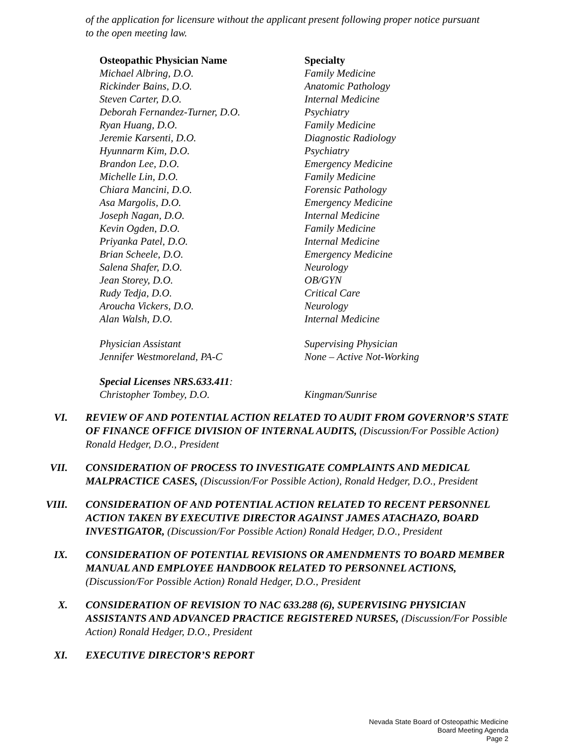of the application for licensure without the applicant present following proper notice pursuant to the open meeting law.
| Osteopathic Physician Name | Specialty |
| --- | --- |
| Michael Albring, D.O. | Family Medicine |
| Rickinder Bains, D.O. | Anatomic Pathology |
| Steven Carter, D.O. | Internal Medicine |
| Deborah Fernandez-Turner, D.O. | Psychiatry |
| Ryan Huang, D.O. | Family Medicine |
| Jeremie Karsenti, D.O. | Diagnostic Radiology |
| Hyunnarm Kim, D.O. | Psychiatry |
| Brandon Lee, D.O. | Emergency Medicine |
| Michelle Lin, D.O. | Family Medicine |
| Chiara Mancini, D.O. | Forensic Pathology |
| Asa Margolis, D.O. | Emergency Medicine |
| Joseph Nagan, D.O. | Internal Medicine |
| Kevin Ogden, D.O. | Family Medicine |
| Priyanka Patel, D.O. | Internal Medicine |
| Brian Scheele, D.O. | Emergency Medicine |
| Salena Shafer, D.O. | Neurology |
| Jean Storey, D.O. | OB/GYN |
| Rudy Tedja, D.O. | Critical Care |
| Aroucha Vickers, D.O. | Neurology |
| Alan Walsh, D.O. | Internal Medicine |
| Physician Assistant | Supervising Physician |
| Jennifer Westmoreland, PA-C | None – Active Not-Working |
| Special Licenses NRS.633.411 : | |
| Christopher Tombey, D.O. | Kingman/Sunrise |
VI. REVIEW OF AND POTENTIAL ACTION RELATED TO AUDIT FROM GOVERNOR’S STATE OF FINANCE OFFICE DIVISION OF INTERNAL AUDITS, (Discussion/For Possible Action) Ronald Hedger, D.O., President
VII. CONSIDERATION OF PROCESS TO INVESTIGATE COMPLAINTS AND MEDICAL MALPRACTICE CASES, (Discussion/For Possible Action), Ronald Hedger, D.O., President
VIII. CONSIDERATION OF AND POTENTIAL ACTION RELATED TO RECENT PERSONNEL ACTION TAKEN BY EXECUTIVE DIRECTOR AGAINST JAMES ATACHAZO, BOARD INVESTIGATOR, (Discussion/For Possible Action) Ronald Hedger, D.O., President
IX. CONSIDERATION OF POTENTIAL REVISIONS OR AMENDMENTS TO BOARD MEMBER MANUAL AND EMPLOYEE HANDBOOK RELATED TO PERSONNEL ACTIONS, (Discussion/For Possible Action) Ronald Hedger, D.O., President
X. CONSIDERATION OF REVISION TO NAC 633.288 (6), SUPERVISING PHYSICIAN ASSISTANTS AND ADVANCED PRACTICE REGISTERED NURSES, (Discussion/For Possible Action) Ronald Hedger, D.O., President
XI. EXECUTIVE DIRECTOR’S REPORT
Nevada State Board of Osteopathic Medicine
Board Meeting Agenda
Page 2